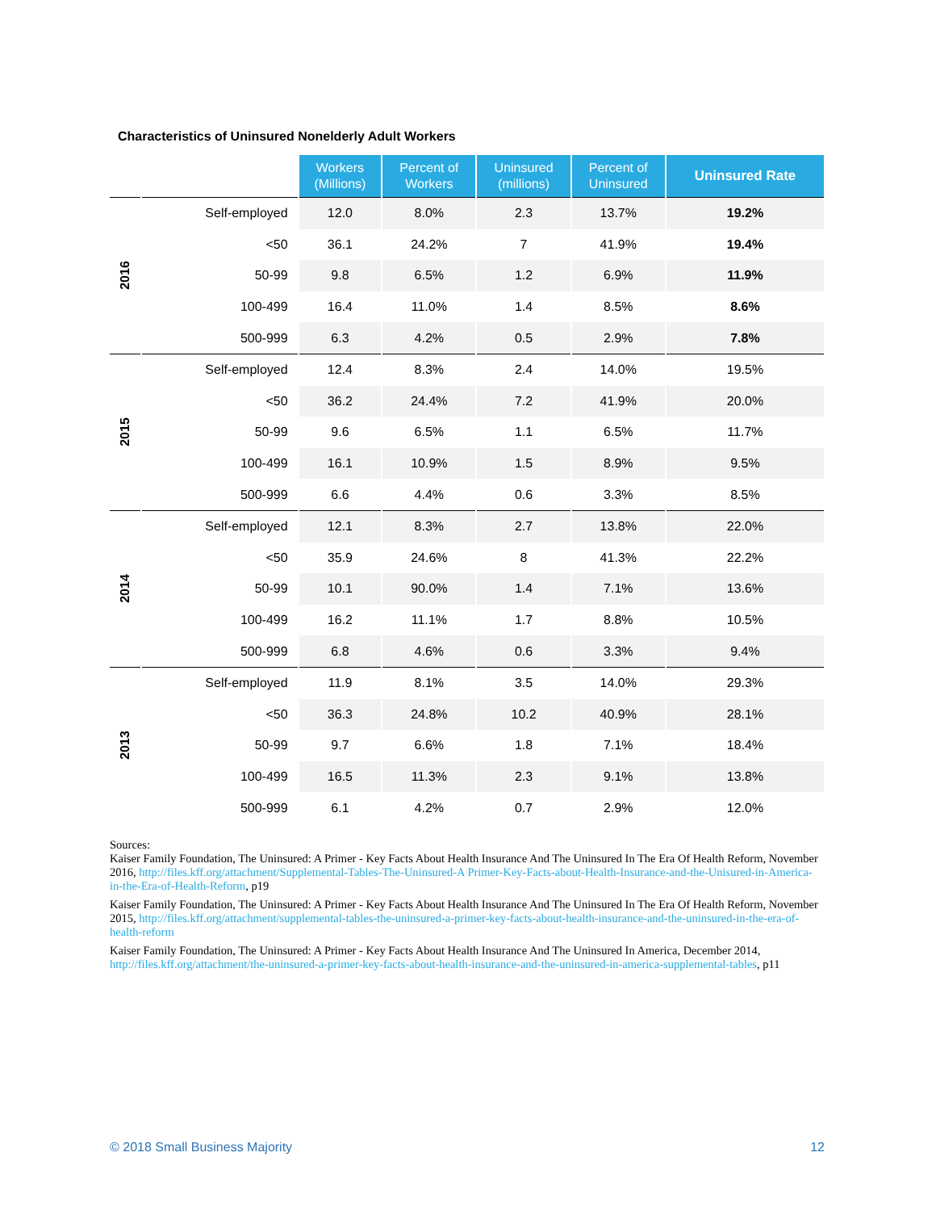Characteristics of Uninsured Nonelderly Adult Workers
| | | Workers (Millions) | Percent of Workers | Uninsured (millions) | Percent of Uninsured | Uninsured Rate |
| 2016 | Self-employed | 12.0 | 8.0% | 2.3 | 13.7% | 19.2% |
| | <50 | 36.1 | 24.2% | 7 | 41.9% | 19.4% |
| | 50-99 | 9.8 | 6.5% | 1.2 | 6.9% | 11.9% |
| | 100-499 | 16.4 | 11.0% | 1.4 | 8.5% | 8.6% |
| | 500-999 | 6.3 | 4.2% | 0.5 | 2.9% | 7.8% |
| 2015 | Self-employed | 12.4 | 8.3% | 2.4 | 14.0% | 19.5% |
| | <50 | 36.2 | 24.4% | 7.2 | 41.9% | 20.0% |
| | 50-99 | 9.6 | 6.5% | 1.1 | 6.5% | 11.7% |
| | 100-499 | 16.1 | 10.9% | 1.5 | 8.9% | 9.5% |
| | 500-999 | 6.6 | 4.4% | 0.6 | 3.3% | 8.5% |
| 2014 | Self-employed | 12.1 | 8.3% | 2.7 | 13.8% | 22.0% |
| | <50 | 35.9 | 24.6% | 8 | 41.3% | 22.2% |
| | 50-99 | 10.1 | 90.0% | 1.4 | 7.1% | 13.6% |
| | 100-499 | 16.2 | 11.1% | 1.7 | 8.8% | 10.5% |
| | 500-999 | 6.8 | 4.6% | 0.6 | 3.3% | 9.4% |
| 2013 | Self-employed | 11.9 | 8.1% | 3.5 | 14.0% | 29.3% |
| | <50 | 36.3 | 24.8% | 10.2 | 40.9% | 28.1% |
| | 50-99 | 9.7 | 6.6% | 1.8 | 7.1% | 18.4% |
| | 100-499 | 16.5 | 11.3% | 2.3 | 9.1% | 13.8% |
| | 500-999 | 6.1 | 4.2% | 0.7 | 2.9% | 12.0% |
Sources:
Kaiser Family Foundation, The Uninsured: A Primer - Key Facts About Health Insurance And The Uninsured In The Era Of Health Reform, November 2016, http://files.kff.org/attachment/Supplemental-Tables-The-Uninsured-A Primer-Key-Facts-about-Health-Insurance-and-the-Unisured-in-America-in-the-Era-of-Health-Reform, p19
Kaiser Family Foundation, The Uninsured: A Primer - Key Facts About Health Insurance And The Uninsured In The Era Of Health Reform, November 2015, http://files.kff.org/attachment/supplemental-tables-the-uninsured-a-primer-key-facts-about-health-insurance-and-the-uninsured-in-the-era-of-health-reform
Kaiser Family Foundation, The Uninsured: A Primer - Key Facts About Health Insurance And The Uninsured In America, December 2014, http://files.kff.org/attachment/the-uninsured-a-primer-key-facts-about-health-insurance-and-the-uninsured-in-america-supplemental-tables, p11
© 2018 Small Business Majority 12